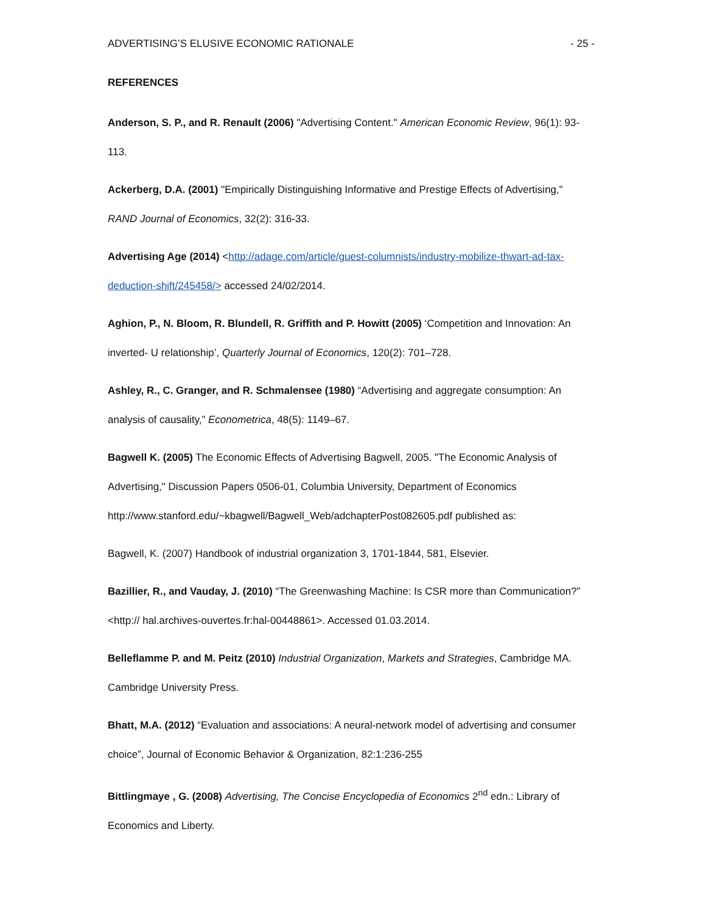ADVERTISING’S ELUSIVE ECONOMIC RATIONALE - 25 -
REFERENCES
Anderson, S. P., and R. Renault (2006) "Advertising Content." American Economic Review, 96(1): 93-113.
Ackerberg, D.A. (2001) "Empirically Distinguishing Informative and Prestige Effects of Advertising," RAND Journal of Economics, 32(2): 316-33.
Advertising Age (2014) <http://adage.com/article/guest-columnists/industry-mobilize-thwart-ad-tax-deduction-shift/245458/> accessed 24/02/2014.
Aghion, P., N. Bloom, R. Blundell, R. Griffith and P. Howitt (2005) ‘Competition and Innovation: An inverted- U relationship’, Quarterly Journal of Economics, 120(2): 701–728.
Ashley, R., C. Granger, and R. Schmalensee (1980) “Advertising and aggregate consumption: An analysis of causality,” Econometrica, 48(5): 1149–67.
Bagwell K. (2005) The Economic Effects of Advertising Bagwell, 2005. "The Economic Analysis of Advertising," Discussion Papers 0506-01, Columbia University, Department of Economics http://www.stanford.edu/~kbagwell/Bagwell_Web/adchapterPost082605.pdf published as:
Bagwell, K. (2007) Handbook of industrial organization 3, 1701-1844, 581, Elsevier.
Bazillier, R., and Vauday, J. (2010) “The Greenwashing Machine: Is CSR more than Communication?” <http:// hal.archives-ouvertes.fr:hal-00448861>. Accessed 01.03.2014.
Belleflamme P. and M. Peitz (2010) Industrial Organization, Markets and Strategies, Cambridge MA. Cambridge University Press.
Bhatt, M.A. (2012) “Evaluation and associations: A neural-network model of advertising and consumer choice”, Journal of Economic Behavior & Organization, 82:1:236-255
Bittlingmaye , G. (2008) Advertising, The Concise Encyclopedia of Economics 2<sup>nd</sup> edn.: Library of Economics and Liberty.